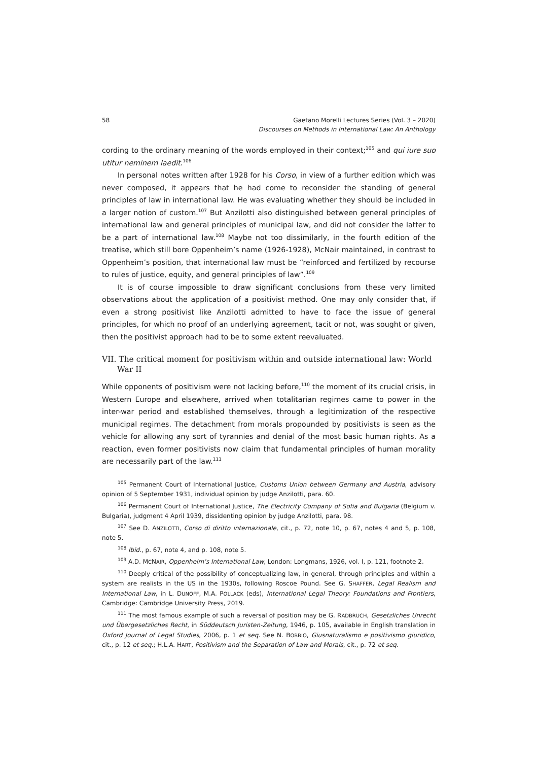58 Gaetano Morelli Lectures Series (Vol. 3 – 2020)
Discourses on Methods in International Law: An Anthology
cording to the ordinary meaning of the words employed in their context;<sup>105</sup> and qui iure suo utitur neminem laedit.<sup>106</sup>
In personal notes written after 1928 for his Corso, in view of a further edition which was never composed, it appears that he had come to reconsider the standing of general principles of law in international law. He was evaluating whether they should be included in a larger notion of custom.<sup>107</sup> But Anzilotti also distinguished between general principles of international law and general principles of municipal law, and did not consider the latter to be a part of international law.<sup>108</sup> Maybe not too dissimilarly, in the fourth edition of the treatise, which still bore Oppenheim’s name (1926-1928), McNair maintained, in contrast to Oppenheim’s position, that international law must be “reinforced and fertilized by recourse to rules of justice, equity, and general principles of law”.<sup>109</sup>
It is of course impossible to draw significant conclusions from these very limited observations about the application of a positivist method. One may only consider that, if even a strong positivist like Anzilotti admitted to have to face the issue of general principles, for which no proof of an underlying agreement, tacit or not, was sought or given, then the positivist approach had to be to some extent reevaluated.
VII. The critical moment for positivism within and outside international law: World War II
While opponents of positivism were not lacking before,<sup>110</sup> the moment of its crucial crisis, in Western Europe and elsewhere, arrived when totalitarian regimes came to power in the inter-war period and established themselves, through a legitimization of the respective municipal regimes. The detachment from morals propounded by positivists is seen as the vehicle for allowing any sort of tyrannies and denial of the most basic human rights. As a reaction, even former positivists now claim that fundamental principles of human morality are necessarily part of the law.<sup>111</sup>
<sup>105</sup> Permanent Court of International Justice, Customs Union between Germany and Austria, advisory opinion of 5 September 1931, individual opinion by judge Anzilotti, para. 60.
<sup>106</sup> Permanent Court of International Justice, The Electricity Company of Sofia and Bulgaria (Belgium v. Bulgaria), judgment 4 April 1939, dissidenting opinion by judge Anzilotti, para. 98.
<sup>107</sup> See D. ANZILOTTI, Corso di diritto internazionale, cit., p. 72, note 10, p. 67, notes 4 and 5, p. 108, note 5.
<sup>108</sup> Ibid., p. 67, note 4, and p. 108, note 5.
<sup>109</sup> A.D. MCNAIR, Oppenheim’s International Law, London: Longmans, 1926, vol. I, p. 121, footnote 2.
<sup>110</sup> Deeply critical of the possibility of conceptualizing law, in general, through principles and within a system are realists in the US in the 1930s, following Roscoe Pound. See G. SHAFFER, Legal Realism and International Law, in L. DUNOFF, M.A. POLLACK (eds), International Legal Theory: Foundations and Frontiers, Cambridge: Cambridge University Press, 2019.
<sup>111</sup> The most famous example of such a reversal of position may be G. RADBRUCH, Gesetzliches Unrecht und Übergesetzliches Recht, in Süddeutsch Juristen-Zeitung, 1946, p. 105, available in English translation in Oxford Journal of Legal Studies, 2006, p. 1 et seq. See N. BOBBIO, Giusnaturalismo e positivismo giuridico, cit., p. 12 et seq.; H.L.A. HART, Positivism and the Separation of Law and Morals, cit., p. 72 et seq.